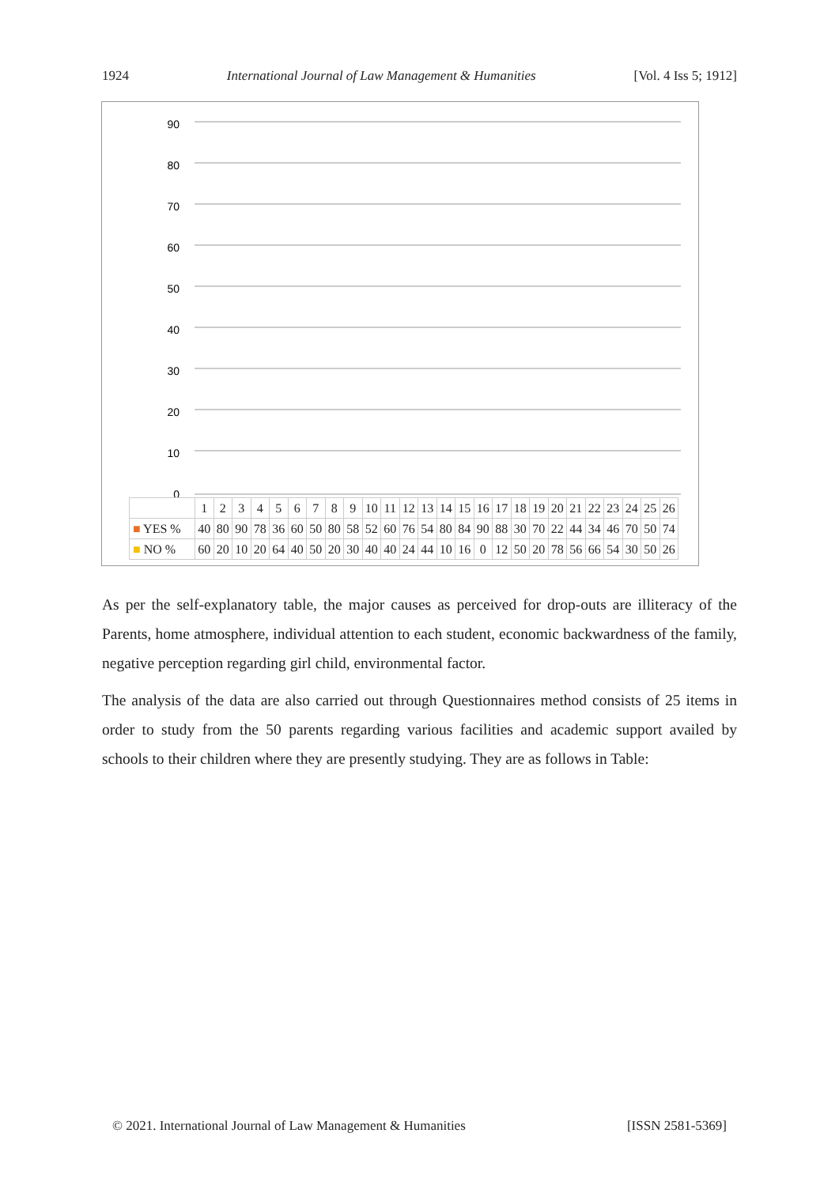1924 International Journal of Law Management & Humanities [Vol. 4 Iss 5; 1912]
90
80
70
60
50
40
30
20
10
0
| | 1 | 2 | 3 | 4 | 5 | 6 | 7 | 8 | 9 | 10 | 11 | 12 | 13 | 14 | 15 | 16 | 17 | 18 | 19 | 20 | 21 | 22 | 23 | 24 | 25 | 26 |
| ■ YES % | 40 | 80 | 90 | 78 | 36 | 60 | 50 | 80 | 58 | 52 | 60 | 76 | 54 | 80 | 84 | 90 | 88 | 30 | 70 | 22 | 44 | 34 | 46 | 70 | 50 | 74 |
| ■ NO % | 60 | 20 | 10 | 20 | 64 | 40 | 50 | 20 | 30 | 40 | 40 | 24 | 44 | 10 | 16 | 0 | 12 | 50 | 20 | 78 | 56 | 66 | 54 | 30 | 50 | 26 |
As per the self-explanatory table, the major causes as perceived for drop-outs are illiteracy of the Parents, home atmosphere, individual attention to each student, economic backwardness of the family, negative perception regarding girl child, environmental factor.
The analysis of the data are also carried out through Questionnaires method consists of 25 items in order to study from the 50 parents regarding various facilities and academic support availed by schools to their children where they are presently studying. They are as follows in Table:
© 2021. International Journal of Law Management & Humanities [ISSN 2581-5369]